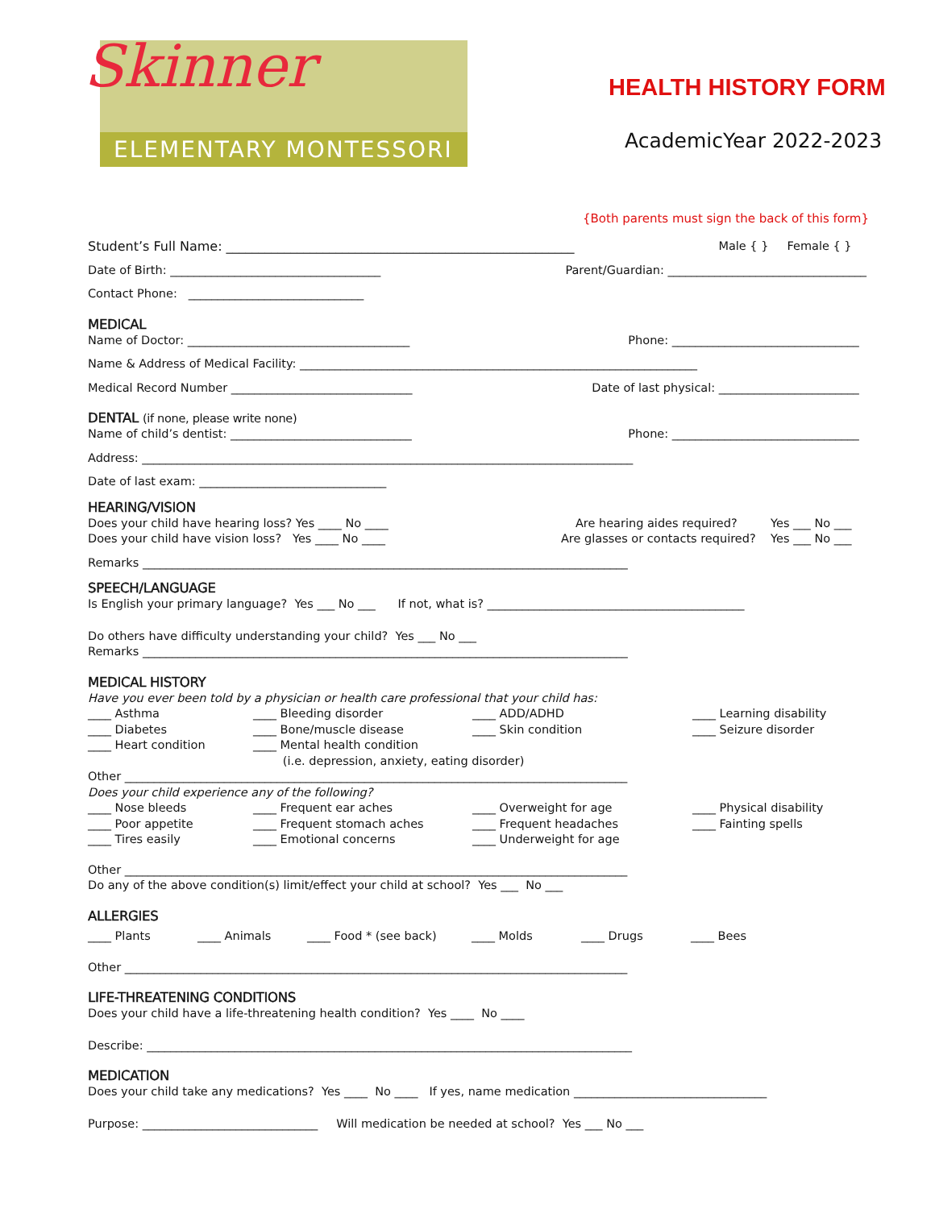Skinner
ELEMENTARY MONTESSORI
HEALTH HISTORY FORM
AcademicYear 2022-2023
{Both parents must sign the back of this form}
Student’s Full Name: ______________________________________________________ Male { } Female { }
Date of Birth: ____________________________________ Parent/Guardian: __________________________________
Contact Phone: ______________________________
MEDICAL
Name of Doctor: ______________________________________ Phone: ________________________________
Name & Address of Medical Facility: ____________________________________________________________________
Medical Record Number _______________________________ Date of last physical: ________________________
DENTAL (if none, please write none)
Name of child’s dentist: _______________________________ Phone: ________________________________
Address: ____________________________________________________________________________________
Date of last exam: ________________________________
HEARING/VISION
Does your child have hearing loss? Yes ____ No ____ Are hearing aides required? Yes ___ No ___
Does your child have vision loss? Yes ____ No ____ Are glasses or contacts required? Yes ___ No ___
Remarks ___________________________________________________________________________________
SPEECH/LANGUAGE
Is English your primary language? Yes ___ No ___ If not, what is? ____________________________________________
Do others have difficulty understanding your child? Yes ___ No ___
Remarks ___________________________________________________________________________________
MEDICAL HISTORY
Have you ever been told by a physician or health care professional that your child has:
____ Asthma
____ Bleeding disorder
____ ADD/ADHD
____ Learning disability
____ Diabetes
____ Bone/muscle disease
____ Skin condition
____ Seizure disorder
____ Heart condition
____ Mental health condition
(i.e. depression, anxiety, eating disorder)
Other ______________________________________________________________________________________
Does your child experience any of the following?
____ Nose bleeds
____ Frequent ear aches
____ Overweight for age
____ Physical disability
____ Poor appetite
____ Frequent stomach aches
____ Frequent headaches
____ Fainting spells
____ Tires easily
____ Emotional concerns
____ Underweight for age
Other ______________________________________________________________________________________
Do any of the above condition(s) limit/effect your child at school? Yes ___ No ___
ALLERGIES
____ Plants ____ Animals ____ Food * (see back) ____ Molds ____ Drugs ____ Bees
Other ______________________________________________________________________________________
LIFE-THREATENING CONDITIONS
Does your child have a life-threatening health condition? Yes ____ No ____
Describe: ___________________________________________________________________________________
MEDICATION
Does your child take any medications? Yes ____ No ____ If yes, name medication _________________________________
Purpose: ______________________________ Will medication be needed at school? Yes ___ No ___